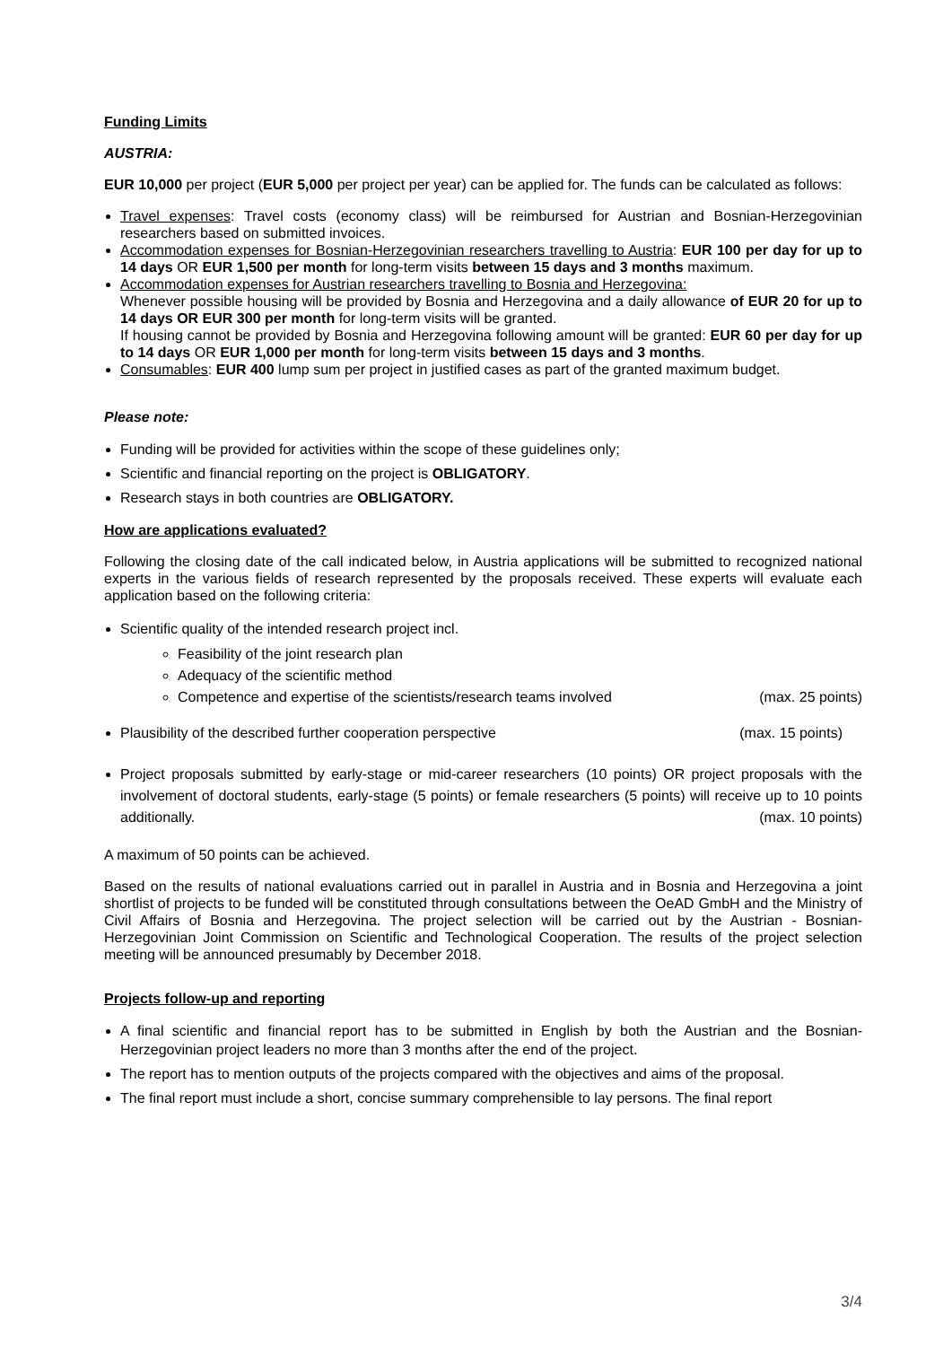Funding Limits
AUSTRIA:
EUR 10,000 per project (EUR 5,000 per project per year) can be applied for. The funds can be calculated as follows:
Travel expenses: Travel costs (economy class) will be reimbursed for Austrian and Bosnian-Herzegovinian researchers based on submitted invoices.
Accommodation expenses for Bosnian-Herzegovinian researchers travelling to Austria: EUR 100 per day for up to 14 days OR EUR 1,500 per month for long-term visits between 15 days and 3 months maximum.
Accommodation expenses for Austrian researchers travelling to Bosnia and Herzegovina:
Whenever possible housing will be provided by Bosnia and Herzegovina and a daily allowance of EUR 20 for up to 14 days OR EUR 300 per month for long-term visits will be granted.
If housing cannot be provided by Bosnia and Herzegovina following amount will be granted: EUR 60 per day for up to 14 days OR EUR 1,000 per month for long-term visits between 15 days and 3 months.
Consumables: EUR 400 lump sum per project in justified cases as part of the granted maximum budget.
Please note:
Funding will be provided for activities within the scope of these guidelines only;
Scientific and financial reporting on the project is OBLIGATORY.
Research stays in both countries are OBLIGATORY.
How are applications evaluated?
Following the closing date of the call indicated below, in Austria applications will be submitted to recognized national experts in the various fields of research represented by the proposals received. These experts will evaluate each application based on the following criteria:
Scientific quality of the intended research project incl.
Feasibility of the joint research plan
Adequacy of the scientific method
Competence and expertise of the scientists/research teams involved (max. 25 points)
Plausibility of the described further cooperation perspective (max. 15 points)
Project proposals submitted by early-stage or mid-career researchers (10 points) OR project proposals with the involvement of doctoral students, early-stage (5 points) or female researchers (5 points) will receive up to 10 points additionally. (max. 10 points)
A maximum of 50 points can be achieved.
Based on the results of national evaluations carried out in parallel in Austria and in Bosnia and Herzegovina a joint shortlist of projects to be funded will be constituted through consultations between the OeAD GmbH and the Ministry of Civil Affairs of Bosnia and Herzegovina. The project selection will be carried out by the Austrian - Bosnian-Herzegovinian Joint Commission on Scientific and Technological Cooperation. The results of the project selection meeting will be announced presumably by December 2018.
Projects follow-up and reporting
A final scientific and financial report has to be submitted in English by both the Austrian and the Bosnian-Herzegovinian project leaders no more than 3 months after the end of the project.
The report has to mention outputs of the projects compared with the objectives and aims of the proposal.
The final report must include a short, concise summary comprehensible to lay persons. The final report
3/4